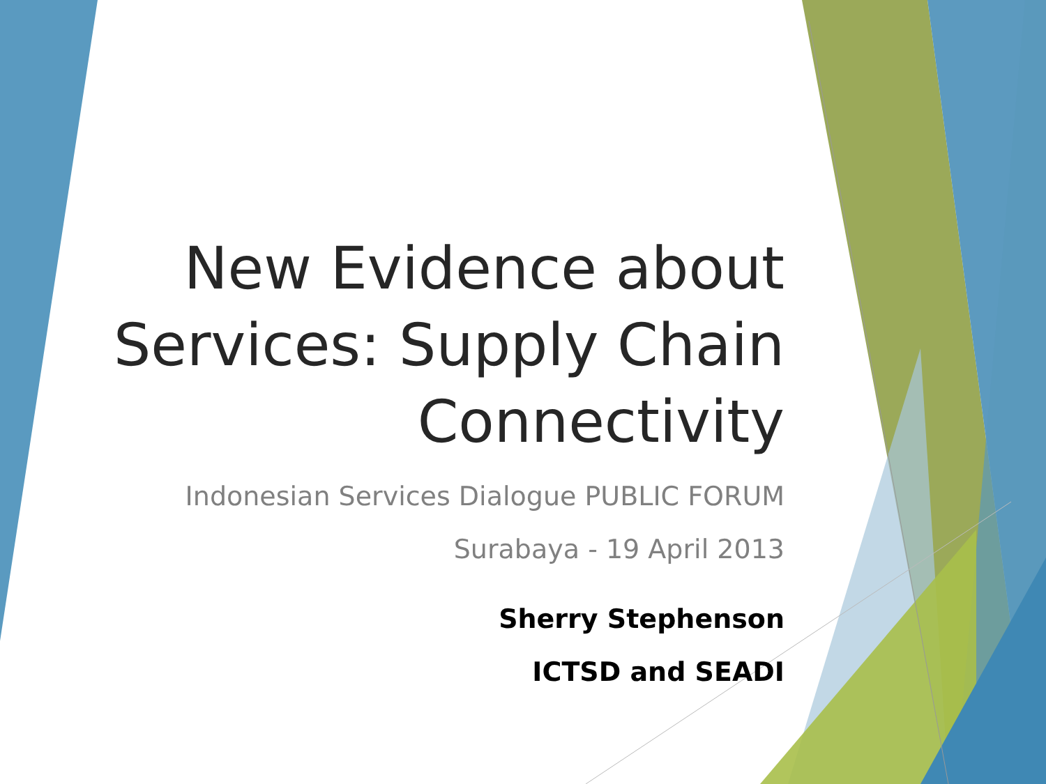New Evidence about
Services: Supply Chain
Connectivity
Indonesian Services Dialogue PUBLIC FORUM
Surabaya - 19 April 2013
Sherry Stephenson
ICTSD and SEADI